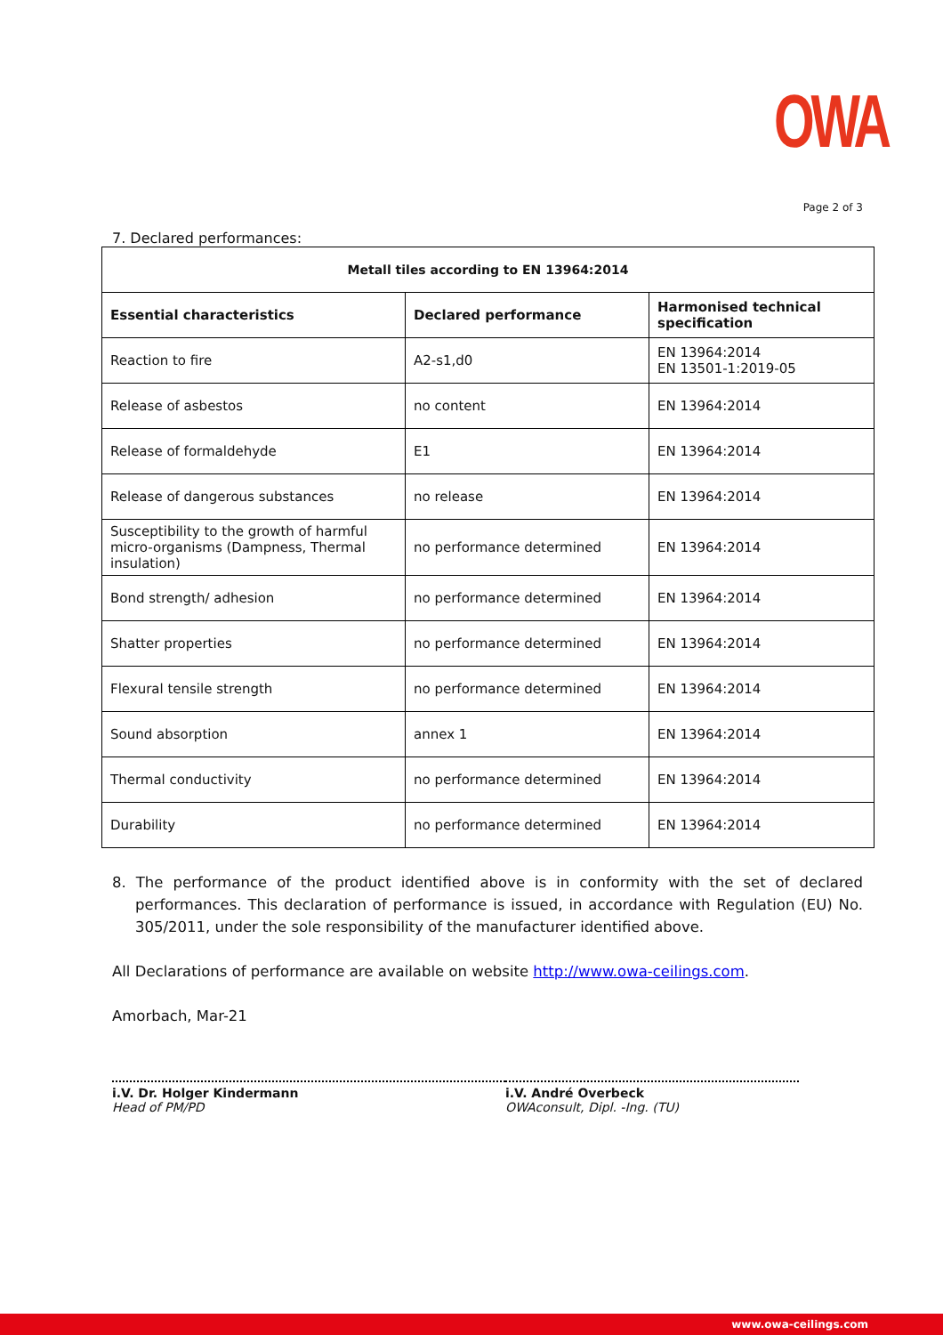OWA
Page 2 of 3
7. Declared performances:
| Metall tiles according to EN 13964:2014 | | |
| --- | --- | --- |
| Essential characteristics | Declared performance | Harmonised technical specification |
| Reaction to fire | A2-s1,d0 | EN 13964:2014 EN 13501-1:2019-05 |
| Release of asbestos | no content | EN 13964:2014 |
| Release of formaldehyde | E1 | EN 13964:2014 |
| Release of dangerous substances | no release | EN 13964:2014 |
| Susceptibility to the growth of harmful micro-organisms (Dampness, Thermal insulation) | no performance determined | EN 13964:2014 |
| Bond strength/ adhesion | no performance determined | EN 13964:2014 |
| Shatter properties | no performance determined | EN 13964:2014 |
| Flexural tensile strength | no performance determined | EN 13964:2014 |
| Sound absorption | annex 1 | EN 13964:2014 |
| Thermal conductivity | no performance determined | EN 13964:2014 |
| Durability | no performance determined | EN 13964:2014 |
8. The performance of the product identified above is in conformity with the set of declared performances. This declaration of performance is issued, in accordance with Regulation (EU) No. 305/2011, under the sole responsibility of the manufacturer identified above.
All Declarations of performance are available on website http://www.owa-ceilings.com.
Amorbach, Mar-21
i.V. Dr. Holger Kindermann
Head of PM/PD
i.V. André Overbeck
OWAconsult, Dipl. -Ing. (TU)
www.owa-ceilings.com